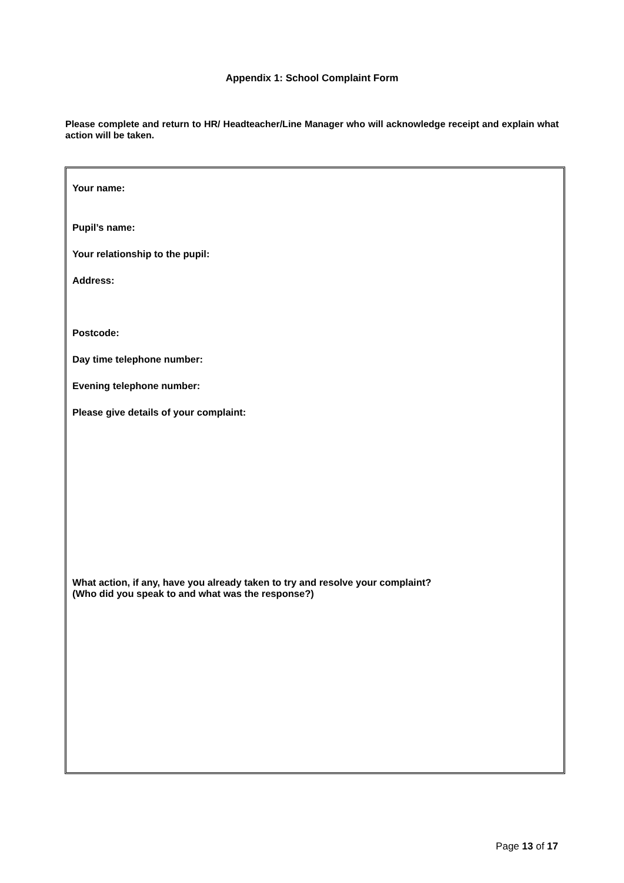Appendix 1: School Complaint Form
Please complete and return to HR/ Headteacher/Line Manager who will acknowledge receipt and explain what action will be taken.
Your name:
Pupil’s name:
Your relationship to the pupil:
Address:
Postcode:
Day time telephone number:
Evening telephone number:
Please give details of your complaint:
What action, if any, have you already taken to try and resolve your complaint?
(Who did you speak to and what was the response?)
Page 13 of 17